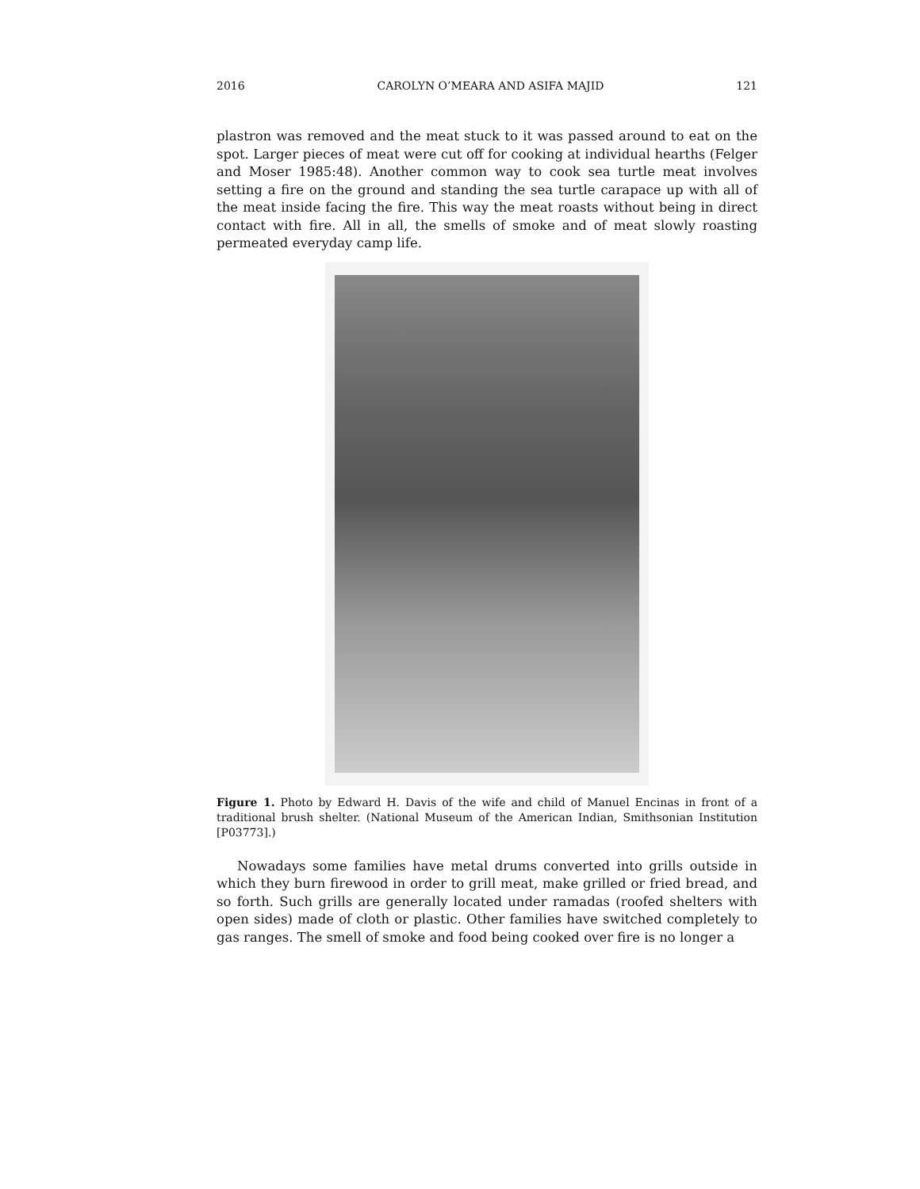2016 CAROLYN O’MEARA AND ASIFA MAJID 121
plastron was removed and the meat stuck to it was passed around to eat on the spot. Larger pieces of meat were cut off for cooking at individual hearths (Felger and Moser 1985:48). Another common way to cook sea turtle meat involves setting a fire on the ground and standing the sea turtle carapace up with all of the meat inside facing the fire. This way the meat roasts without being in direct contact with fire. All in all, the smells of smoke and of meat slowly roasting permeated everyday camp life.
Figure 1. Photo by Edward H. Davis of the wife and child of Manuel Encinas in front of a traditional brush shelter. (National Museum of the American Indian, Smithsonian Institution [P03773].)
Nowadays some families have metal drums converted into grills outside in which they burn firewood in order to grill meat, make grilled or fried bread, and so forth. Such grills are generally located under ramadas (roofed shelters with open sides) made of cloth or plastic. Other families have switched completely to gas ranges. The smell of smoke and food being cooked over fire is no longer a